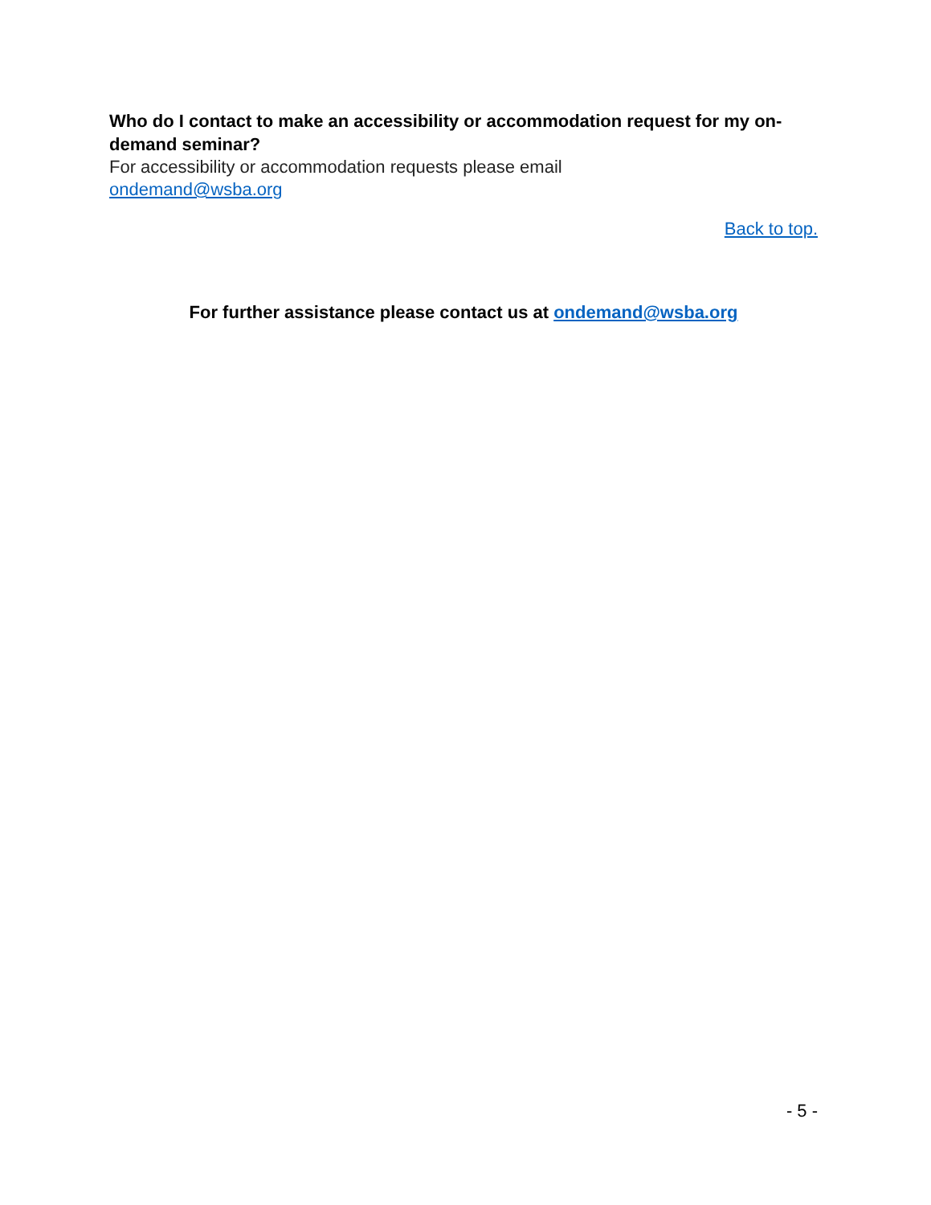Who do I contact to make an accessibility or accommodation request for my on-demand seminar?
For accessibility or accommodation requests please email
ondemand@wsba.org
Back to top.
For further assistance please contact us at ondemand@wsba.org
- 5 -